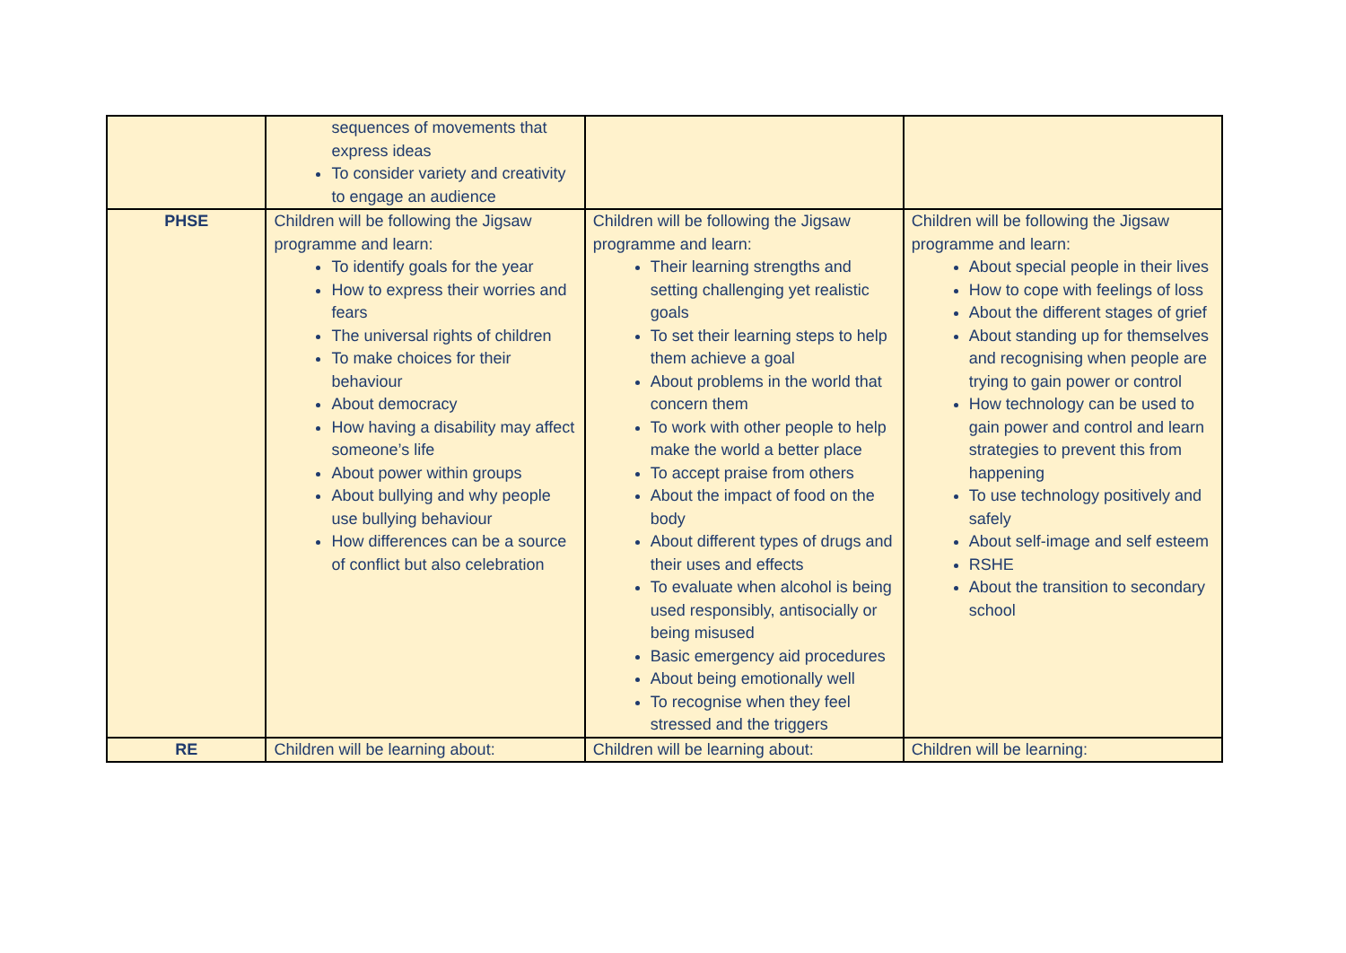| | sequences of movements that express ideas To consider variety and creativity to engage an audience | | |
| PHSE | Children will be following the Jigsaw programme and learn: To identify goals for the year How to express their worries and fears The universal rights of children To make choices for their behaviour About democracy How having a disability may affect someone’s life About power within groups About bullying and why people use bullying behaviour How differences can be a source of conflict but also celebration | Children will be following the Jigsaw programme and learn: Their learning strengths and setting challenging yet realistic goals To set their learning steps to help them achieve a goal About problems in the world that concern them To work with other people to help make the world a better place To accept praise from others About the impact of food on the body About different types of drugs and their uses and effects To evaluate when alcohol is being used responsibly, antisocially or being misused Basic emergency aid procedures About being emotionally well To recognise when they feel stressed and the triggers | Children will be following the Jigsaw programme and learn: About special people in their lives How to cope with feelings of loss About the different stages of grief About standing up for themselves and recognising when people are trying to gain power or control How technology can be used to gain power and control and learn strategies to prevent this from happening To use technology positively and safely About self-image and self esteem RSHE About the transition to secondary school |
| RE | Children will be learning about: | Children will be learning about: | Children will be learning: |